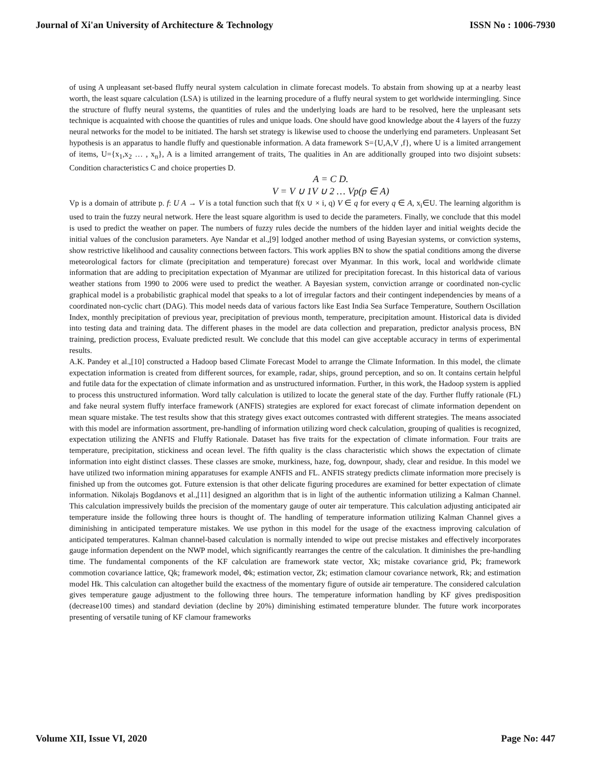Journal of Xi'an University of Architecture & Technology ISSN No : 1006-7930
of using A unpleasant set-based fluffy neural system calculation in climate forecast models. To abstain from showing up at a nearby least worth, the least square calculation (LSA) is utilized in the learning procedure of a fluffy neural system to get worldwide intermingling. Since the structure of fluffy neural systems, the quantities of rules and the underlying loads are hard to be resolved, here the unpleasant sets technique is acquainted with choose the quantities of rules and unique loads. One should have good knowledge about the 4 layers of the fuzzy neural networks for the model to be initiated. The harsh set strategy is likewise used to choose the underlying end parameters. Unpleasant Set hypothesis is an apparatus to handle fluffy and questionable information. A data framework S={U,A,V ,f}, where U is a limited arrangement of items, U={x<sub>1</sub>,x<sub>2</sub> … , x<sub>n</sub>}, A is a limited arrangement of traits, The qualities in An are additionally grouped into two disjoint subsets: Condition characteristics C and choice properties D.
A = C D.
V = V ∪ 1V ∪ 2 … Vp(p ∈ A)
Vp is a domain of attribute p. f: U A → V is a total function such that f(x ∪ × i, q) V ∈ q for every q ∈ A, x<sub>i</sub>∈U. The learning algorithm is used to train the fuzzy neural network. Here the least square algorithm is used to decide the parameters. Finally, we conclude that this model is used to predict the weather on paper. The numbers of fuzzy rules decide the numbers of the hidden layer and initial weights decide the initial values of the conclusion parameters. Aye Nandar et al.,[9] lodged another method of using Bayesian systems, or conviction systems, show restrictive likelihood and causality connections between factors. This work applies BN to show the spatial conditions among the diverse meteorological factors for climate (precipitation and temperature) forecast over Myanmar. In this work, local and worldwide climate information that are adding to precipitation expectation of Myanmar are utilized for precipitation forecast. In this historical data of various weather stations from 1990 to 2006 were used to predict the weather. A Bayesian system, conviction arrange or coordinated non-cyclic graphical model is a probabilistic graphical model that speaks to a lot of irregular factors and their contingent independencies by means of a coordinated non-cyclic chart (DAG). This model needs data of various factors like East India Sea Surface Temperature, Southern Oscillation Index, monthly precipitation of previous year, precipitation of previous month, temperature, precipitation amount. Historical data is divided into testing data and training data. The different phases in the model are data collection and preparation, predictor analysis process, BN training, prediction process, Evaluate predicted result. We conclude that this model can give acceptable accuracy in terms of experimental results.
A.K. Pandey et al.,[10] constructed a Hadoop based Climate Forecast Model to arrange the Climate Information. In this model, the climate expectation information is created from different sources, for example, radar, ships, ground perception, and so on. It contains certain helpful and futile data for the expectation of climate information and as unstructured information. Further, in this work, the Hadoop system is applied to process this unstructured information. Word tally calculation is utilized to locate the general state of the day. Further fluffy rationale (FL) and fake neural system fluffy interface framework (ANFIS) strategies are explored for exact forecast of climate information dependent on mean square mistake. The test results show that this strategy gives exact outcomes contrasted with different strategies. The means associated with this model are information assortment, pre-handling of information utilizing word check calculation, grouping of qualities is recognized, expectation utilizing the ANFIS and Fluffy Rationale. Dataset has five traits for the expectation of climate information. Four traits are temperature, precipitation, stickiness and ocean level. The fifth quality is the class characteristic which shows the expectation of climate information into eight distinct classes. These classes are smoke, murkiness, haze, fog, downpour, shady, clear and residue. In this model we have utilized two information mining apparatuses for example ANFIS and FL. ANFIS strategy predicts climate information more precisely is finished up from the outcomes got. Future extension is that other delicate figuring procedures are examined for better expectation of climate information. Nikolajs Bogdanovs et al.,[11] designed an algorithm that is in light of the authentic information utilizing a Kalman Channel. This calculation impressively builds the precision of the momentary gauge of outer air temperature. This calculation adjusting anticipated air temperature inside the following three hours is thought of. The handling of temperature information utilizing Kalman Channel gives a diminishing in anticipated temperature mistakes. We use python in this model for the usage of the exactness improving calculation of anticipated temperatures. Kalman channel-based calculation is normally intended to wipe out precise mistakes and effectively incorporates gauge information dependent on the NWP model, which significantly rearranges the centre of the calculation. It diminishes the pre-handling time. The fundamental components of the KF calculation are framework state vector, Xk; mistake covariance grid, Pk; framework commotion covariance lattice, Qk; framework model, Φk; estimation vector, Zk; estimation clamour covariance network, Rk; and estimation model Hk. This calculation can altogether build the exactness of the momentary figure of outside air temperature. The considered calculation gives temperature gauge adjustment to the following three hours. The temperature information handling by KF gives predisposition (decrease100 times) and standard deviation (decline by 20%) diminishing estimated temperature blunder. The future work incorporates presenting of versatile tuning of KF clamour frameworks
Volume XII, Issue VI, 2020 Page No: 447